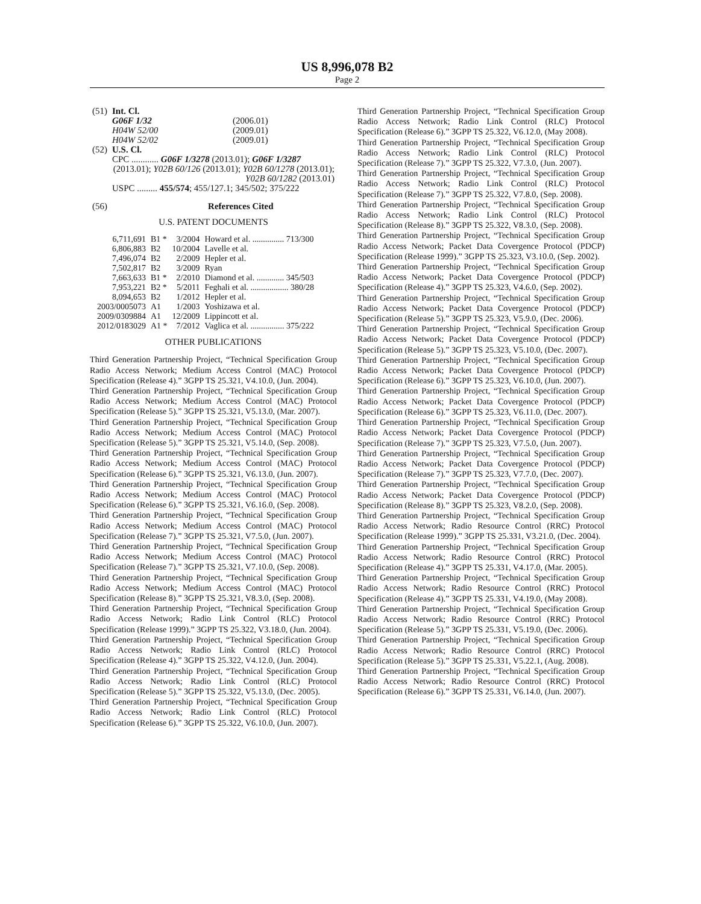US 8,996,078 B2
Page 2
| (51) | Int. Cl. | |
| | G06F 1/32 | (2006.01) |
| | H04W 52/00 | (2009.01) |
| | H04W 52/02 | (2009.01) |
| (52) | U.S. Cl. | |
| | CPC ............ G06F 1/3278 (2013.01); G06F 1/3287 | |
| | (2013.01); Y02B 60/126 (2013.01); Y02B 60/1278 (2013.01); Y02B 60/1282 (2013.01) | |
| | USPC ......... 455/574 ; 455/127.1; 345/502; 375/222 | |
| (56) | References Cited |
U.S. PATENT DOCUMENTS
| 6,711,691 | B1 * | 3/2004 | Howard et al. ............... 713/300 |
| 6,806,883 | B2 | 10/2004 | Lavelle et al. |
| 7,496,074 | B2 | 2/2009 | Hepler et al. |
| 7,502,817 | B2 | 3/2009 | Ryan |
| 7,663,633 | B1 * | 2/2010 | Diamond et al. ............. 345/503 |
| 7,953,221 | B2 * | 5/2011 | Feghali et al. .................. 380/28 |
| 8,094,653 | B2 | 1/2012 | Hepler et al. |
| 2003/0005073 | A1 | 1/2003 | Yoshizawa et al. |
| 2009/0309884 | A1 | 12/2009 | Lippincott et al. |
| 2012/0183029 | A1 * | 7/2012 | Vaglica et al. ................ 375/222 |
OTHER PUBLICATIONS
Third Generation Partnership Project, “Technical Specification Group Radio Access Network; Medium Access Control (MAC) Protocol Specification (Release 4).” 3GPP TS 25.321, V4.10.0, (Jun. 2004).
Third Generation Partnership Project, “Technical Specification Group Radio Access Network; Medium Access Control (MAC) Protocol Specification (Release 5).” 3GPP TS 25.321, V5.13.0, (Mar. 2007).
Third Generation Partnership Project, “Technical Specification Group Radio Access Network; Medium Access Control (MAC) Protocol Specification (Release 5).” 3GPP TS 25.321, V5.14.0, (Sep. 2008).
Third Generation Partnership Project, “Technical Specification Group Radio Access Network; Medium Access Control (MAC) Protocol Specification (Release 6).” 3GPP TS 25.321, V6.13.0, (Jun. 2007).
Third Generation Partnership Project, “Technical Specification Group Radio Access Network; Medium Access Control (MAC) Protocol Specification (Release 6).” 3GPP TS 25.321, V6.16.0, (Sep. 2008).
Third Generation Partnership Project, “Technical Specification Group Radio Access Network; Medium Access Control (MAC) Protocol Specification (Release 7).” 3GPP TS 25.321, V7.5.0, (Jun. 2007).
Third Generation Partnership Project, “Technical Specification Group Radio Access Network; Medium Access Control (MAC) Protocol Specification (Release 7).” 3GPP TS 25.321, V7.10.0, (Sep. 2008).
Third Generation Partnership Project, “Technical Specification Group Radio Access Network; Medium Access Control (MAC) Protocol Specification (Release 8).” 3GPP TS 25.321, V8.3.0, (Sep. 2008).
Third Generation Partnership Project, “Technical Specification Group Radio Access Network; Radio Link Control (RLC) Protocol Specification (Release 1999).” 3GPP TS 25.322, V3.18.0, (Jun. 2004).
Third Generation Partnership Project, “Technical Specification Group Radio Access Network; Radio Link Control (RLC) Protocol Specification (Release 4).” 3GPP TS 25.322, V4.12.0, (Jun. 2004).
Third Generation Partnership Project, “Technical Specification Group Radio Access Network; Radio Link Control (RLC) Protocol Specification (Release 5).” 3GPP TS 25.322, V5.13.0, (Dec. 2005).
Third Generation Partnership Project, “Technical Specification Group Radio Access Network; Radio Link Control (RLC) Protocol Specification (Release 6).” 3GPP TS 25.322, V6.10.0, (Jun. 2007).
Third Generation Partnership Project, “Technical Specification Group Radio Access Network; Radio Link Control (RLC) Protocol Specification (Release 6).” 3GPP TS 25.322, V6.12.0, (May 2008).
Third Generation Partnership Project, “Technical Specification Group Radio Access Network; Radio Link Control (RLC) Protocol Specification (Release 7).” 3GPP TS 25.322, V7.3.0, (Jun. 2007).
Third Generation Partnership Project, “Technical Specification Group Radio Access Network; Radio Link Control (RLC) Protocol Specification (Release 7).” 3GPP TS 25.322, V7.8.0, (Sep. 2008).
Third Generation Partnership Project, “Technical Specification Group Radio Access Network; Radio Link Control (RLC) Protocol Specification (Release 8).” 3GPP TS 25.322, V8.3.0, (Sep. 2008).
Third Generation Partnership Project, “Technical Specification Group Radio Access Network; Packet Data Covergence Protocol (PDCP) Specification (Release 1999).” 3GPP TS 25.323, V3.10.0, (Sep. 2002).
Third Generation Partnership Project, “Technical Specification Group Radio Access Network; Packet Data Covergence Protocol (PDCP) Specification (Release 4).” 3GPP TS 25.323, V4.6.0, (Sep. 2002).
Third Generation Partnership Project, “Technical Specification Group Radio Access Network; Packet Data Covergence Protocol (PDCP) Specification (Release 5).” 3GPP TS 25.323, V5.9.0, (Dec. 2006).
Third Generation Partnership Project, “Technical Specification Group Radio Access Network; Packet Data Covergence Protocol (PDCP) Specification (Release 5).” 3GPP TS 25.323, V5.10.0, (Dec. 2007).
Third Generation Partnership Project, “Technical Specification Group Radio Access Network; Packet Data Covergence Protocol (PDCP) Specification (Release 6).” 3GPP TS 25.323, V6.10.0, (Jun. 2007).
Third Generation Partnership Project, “Technical Specification Group Radio Access Network; Packet Data Covergence Protocol (PDCP) Specification (Release 6).” 3GPP TS 25.323, V6.11.0, (Dec. 2007).
Third Generation Partnership Project, “Technical Specification Group Radio Access Network; Packet Data Covergence Protocol (PDCP) Specification (Release 7).” 3GPP TS 25.323, V7.5.0, (Jun. 2007).
Third Generation Partnership Project, “Technical Specification Group Radio Access Network; Packet Data Covergence Protocol (PDCP) Specification (Release 7).” 3GPP TS 25.323, V7.7.0, (Dec. 2007).
Third Generation Partnership Project, “Technical Specification Group Radio Access Network; Packet Data Covergence Protocol (PDCP) Specification (Release 8).” 3GPP TS 25.323, V8.2.0, (Sep. 2008).
Third Generation Partnership Project, “Technical Specification Group Radio Access Network; Radio Resource Control (RRC) Protocol Specification (Release 1999).” 3GPP TS 25.331, V3.21.0, (Dec. 2004).
Third Generation Partnership Project, “Technical Specification Group Radio Access Network; Radio Resource Control (RRC) Protocol Specification (Release 4).” 3GPP TS 25.331, V4.17.0, (Mar. 2005).
Third Generation Partnership Project, “Technical Specification Group Radio Access Network; Radio Resource Control (RRC) Protocol Specification (Release 4).” 3GPP TS 25.331, V4.19.0, (May 2008).
Third Generation Partnership Project, “Technical Specification Group Radio Access Network; Radio Resource Control (RRC) Protocol Specification (Release 5).” 3GPP TS 25.331, V5.19.0, (Dec. 2006).
Third Generation Partnership Project, “Technical Specification Group Radio Access Network; Radio Resource Control (RRC) Protocol Specification (Release 5).” 3GPP TS 25.331, V5.22.1, (Aug. 2008).
Third Generation Partnership Project, “Technical Specification Group Radio Access Network; Radio Resource Control (RRC) Protocol Specification (Release 6).” 3GPP TS 25.331, V6.14.0, (Jun. 2007).